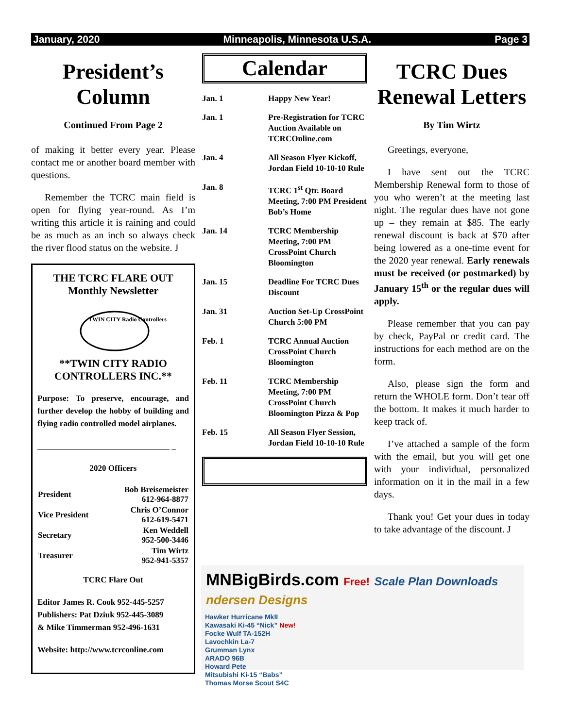January, 2020 Minneapolis, Minnesota U.S.A. Page 3
President’s Column
Continued From Page 2
of making it better every year. Please contact me or another board member with questions.
Remember the TCRC main field is open for flying year-round. As I’m writing this article it is raining and could be as much as an inch so always check the river flood status on the website. J
THE TCRC FLARE OUT
Monthly Newsletter
TWIN CITY Radio Controllers
**TWIN CITY RADIO CONTROLLERS INC.**
Purpose: To preserve, encourage, and further develop the hobby of building and flying radio controlled model airplanes.
________________________________ _
2020 Officers
| President | Bob Breisemeister 612-964-8877 |
| Vice President | Chris O’Connor 612-619-5471 |
| Secretary | Ken Weddell 952-500-3446 |
| Treasurer | Tim Wirtz 952-941-5357 |
TCRC Flare Out
Editor James R. Cook 952-445-5257
Publishers: Pat Dziuk 952-445-3089
& Mike Timmerman 952-496-1631
Website: http://www.tcrconline.com
Calendar
| Jan. 1 | Happy New Year! |
| Jan. 1 | Pre-Registration for TCRC Auction Available on TCRCOnline.com |
| Jan. 4 | All Season Flyer Kickoff, Jordan Field 10-10-10 Rule |
| Jan. 8 | TCRC 1<sup>st</sup> Qtr. Board Meeting, 7:00 PM President Bob’s Home |
| Jan. 14 | TCRC Membership Meeting, 7:00 PM CrossPoint Church Bloomington |
| Jan. 15 | Deadline For TCRC Dues Discount |
| Jan. 31 | Auction Set-Up CrossPoint Church 5:00 PM |
| Feb. 1 | TCRC Annual Auction CrossPoint Church Bloomington |
| Feb. 11 | TCRC Membership Meeting, 7:00 PM CrossPoint Church Bloomington Pizza & Pop |
| Feb. 15 | All Season Flyer Session, Jordan Field 10-10-10 Rule |
TCRC Dues Renewal Letters
By Tim Wirtz
Greetings, everyone,
I have sent out the TCRC Membership Renewal form to those of you who weren’t at the meeting last night. The regular dues have not gone up – they remain at $85. The early renewal discount is back at $70 after being lowered as a one-time event for the 2020 year renewal. Early renewals must be received (or postmarked) by January 15<sup>th</sup> or the regular dues will apply.
Please remember that you can pay by check, PayPal or credit card. The instructions for each method are on the form.
Also, please sign the form and return the WHOLE form. Don’t tear off the bottom. It makes it much harder to keep track of.
I’ve attached a sample of the form with the email, but you will get one with your individual, personalized information on it in the mail in a few days.
Thank you! Get your dues in today to take advantage of the discount. J
MNBigBirds.com Free! Scale Plan Downloads ndersen Designs
Hawker Hurricane MkII
Kawasaki Ki-45 “Nick” New!
Focke Wulf TA-152H
Lavochkin La-7
Grumman Lynx
ARADO 96B
Howard Pete
Mitsubishi Ki-15 “Babs”
Thomas Morse Scout S4C